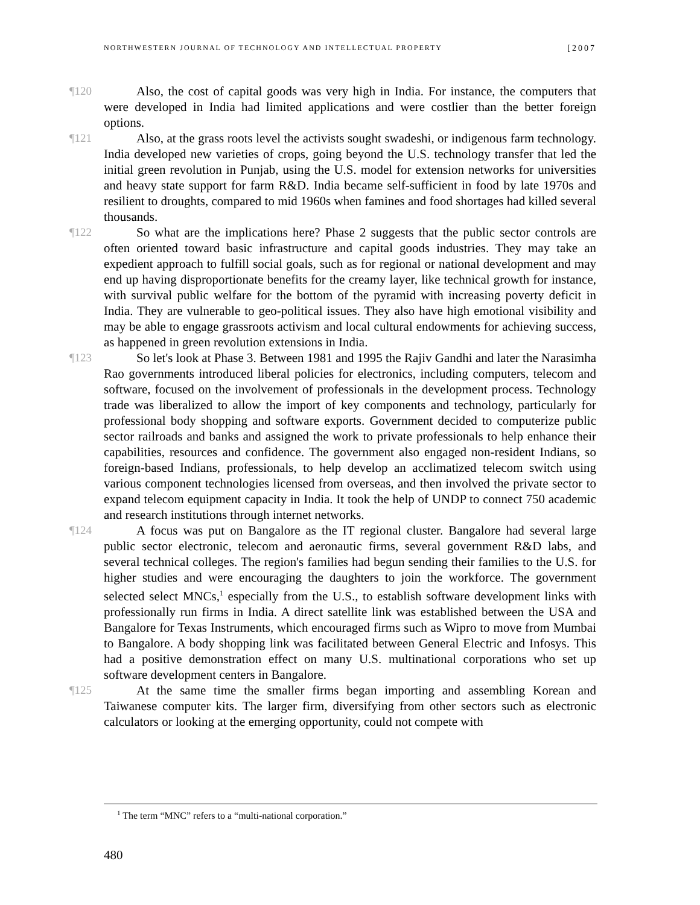NORTHWESTERN JOURNAL OF TECHNOLOGY AND INTELLECTUAL PROPERTY [2007
¶120 Also, the cost of capital goods was very high in India. For instance, the computers that were developed in India had limited applications and were costlier than the better foreign options.
¶121 Also, at the grass roots level the activists sought swadeshi, or indigenous farm technology. India developed new varieties of crops, going beyond the U.S. technology transfer that led the initial green revolution in Punjab, using the U.S. model for extension networks for universities and heavy state support for farm R&D. India became self-sufficient in food by late 1970s and resilient to droughts, compared to mid 1960s when famines and food shortages had killed several thousands.
¶122 So what are the implications here? Phase 2 suggests that the public sector controls are often oriented toward basic infrastructure and capital goods industries. They may take an expedient approach to fulfill social goals, such as for regional or national development and may end up having disproportionate benefits for the creamy layer, like technical growth for instance, with survival public welfare for the bottom of the pyramid with increasing poverty deficit in India. They are vulnerable to geo-political issues. They also have high emotional visibility and may be able to engage grassroots activism and local cultural endowments for achieving success, as happened in green revolution extensions in India.
¶123 So let's look at Phase 3. Between 1981 and 1995 the Rajiv Gandhi and later the Narasimha Rao governments introduced liberal policies for electronics, including computers, telecom and software, focused on the involvement of professionals in the development process. Technology trade was liberalized to allow the import of key components and technology, particularly for professional body shopping and software exports. Government decided to computerize public sector railroads and banks and assigned the work to private professionals to help enhance their capabilities, resources and confidence. The government also engaged non-resident Indians, so foreign-based Indians, professionals, to help develop an acclimatized telecom switch using various component technologies licensed from overseas, and then involved the private sector to expand telecom equipment capacity in India. It took the help of UNDP to connect 750 academic and research institutions through internet networks.
¶124 A focus was put on Bangalore as the IT regional cluster. Bangalore had several large public sector electronic, telecom and aeronautic firms, several government R&D labs, and several technical colleges. The region's families had begun sending their families to the U.S. for higher studies and were encouraging the daughters to join the workforce. The government selected select MNCs,<sup>1</sup> especially from the U.S., to establish software development links with professionally run firms in India. A direct satellite link was established between the USA and Bangalore for Texas Instruments, which encouraged firms such as Wipro to move from Mumbai to Bangalore. A body shopping link was facilitated between General Electric and Infosys. This had a positive demonstration effect on many U.S. multinational corporations who set up software development centers in Bangalore.
¶125 At the same time the smaller firms began importing and assembling Korean and Taiwanese computer kits. The larger firm, diversifying from other sectors such as electronic calculators or looking at the emerging opportunity, could not compete with
<sup>1</sup> The term “MNC” refers to a “multi-national corporation.”
480